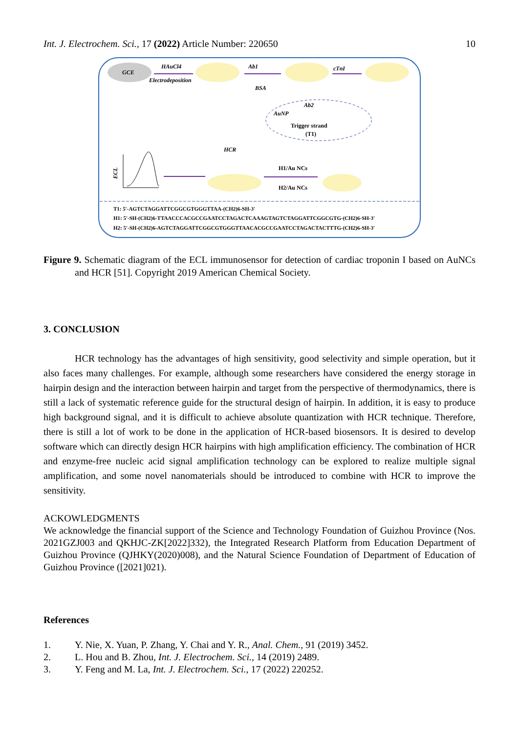Int. J. Electrochem. Sci., 17 (2022) Article Number: 220650 10
GCE
HAuCl4
Electrodeposition
Ab1
BSA
cTnI
AuNP
Trigger strand
(T1)
Ab2
HCR
H1/Au NCs
H2/Au NCs
ECL
T1: 5′-AGTCTAGGATTCGGCGTGGGTTAA-(CH2)6-SH-3′
H1: 5′-SH-(CH2)6-TTAACCCACGCCGAATCCTAGACTCAAAGTAGTCTAGGATTCGGCGTG-(CH2)6-SH-3′
H2: 5′-SH-(CH2)6-AGTCTAGGATTCGGCGTGGGTTAACACGCCGAATCCTAGACTACTTTG-(CH2)6-SH-3′
Figure 9. Schematic diagram of the ECL immunosensor for detection of cardiac troponin I based on AuNCs and HCR [51]. Copyright 2019 American Chemical Society.
3. CONCLUSION
HCR technology has the advantages of high sensitivity, good selectivity and simple operation, but it also faces many challenges. For example, although some researchers have considered the energy storage in hairpin design and the interaction between hairpin and target from the perspective of thermodynamics, there is still a lack of systematic reference guide for the structural design of hairpin. In addition, it is easy to produce high background signal, and it is difficult to achieve absolute quantization with HCR technique. Therefore, there is still a lot of work to be done in the application of HCR-based biosensors. It is desired to develop software which can directly design HCR hairpins with high amplification efficiency. The combination of HCR and enzyme-free nucleic acid signal amplification technology can be explored to realize multiple signal amplification, and some novel nanomaterials should be introduced to combine with HCR to improve the sensitivity.
ACKOWLEDGMENTS
We acknowledge the financial support of the Science and Technology Foundation of Guizhou Province (Nos. 2021GZJ003 and QKHJC-ZK[2022]332), the Integrated Research Platform from Education Department of Guizhou Province (QJHKY(2020)008), and the Natural Science Foundation of Department of Education of Guizhou Province ([2021]021).
References
1. Y. Nie, X. Yuan, P. Zhang, Y. Chai and Y. R., Anal. Chem., 91 (2019) 3452.
2. L. Hou and B. Zhou, Int. J. Electrochem. Sci., 14 (2019) 2489.
3. Y. Feng and M. La, Int. J. Electrochem. Sci., 17 (2022) 220252.